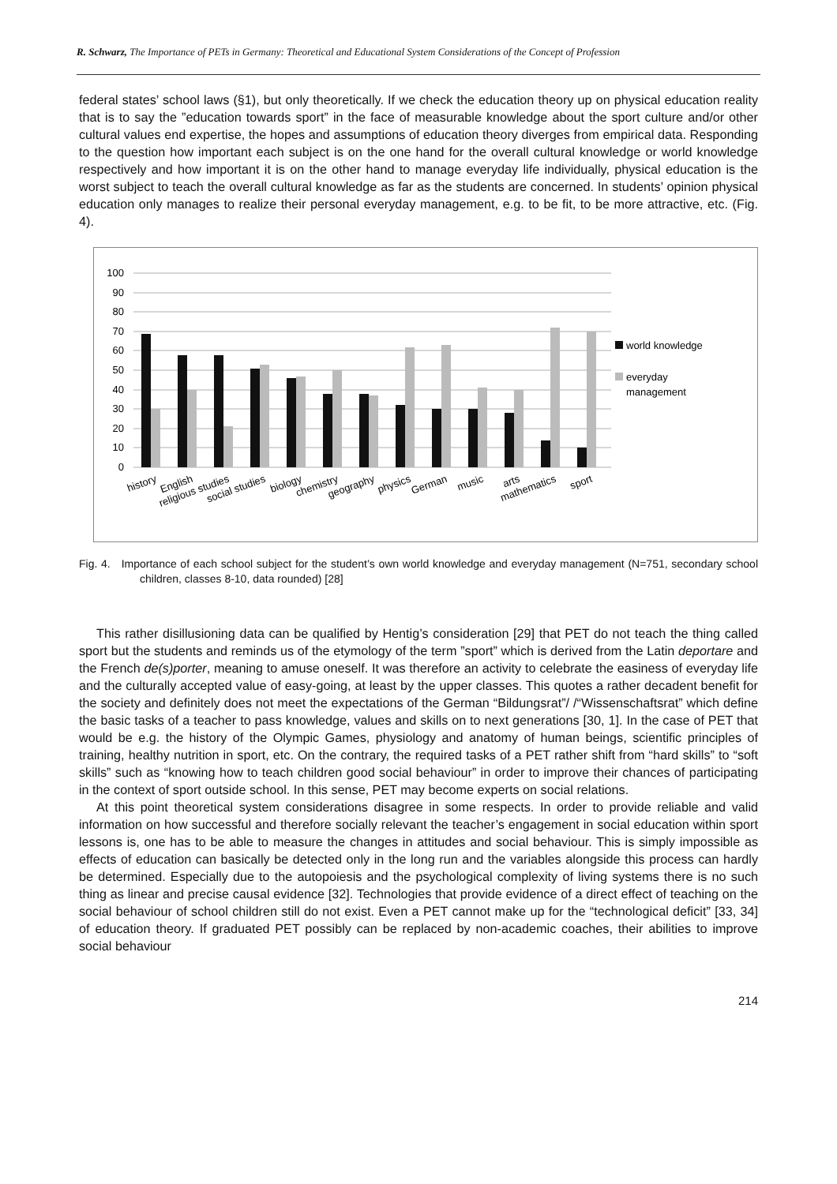R. Schwarz, The Importance of PETs in Germany: Theoretical and Educational System Considerations of the Concept of Profession
federal states’ school laws (§1), but only theoretically. If we check the education theory up on physical education reality that is to say the ”education towards sport” in the face of measurable knowledge about the sport culture and/or other cultural values end expertise, the hopes and assumptions of education theory diverges from empirical data. Responding to the question how important each subject is on the one hand for the overall cultural knowledge or world knowledge respectively and how important it is on the other hand to manage everyday life individually, physical education is the worst subject to teach the overall cultural knowledge as far as the students are concerned. In students’ opinion physical education only manages to realize their personal everyday management, e.g. to be fit, to be more attractive, etc. (Fig. 4).
100
90
80
70
60
50
40
30
20
10
0
world knowledge
everyday
management
history
English
religious studies
social studies
biology
chemistry
geography
physics
German
music
arts
mathematics
sport
Fig. 4. Importance of each school subject for the student’s own world knowledge and everyday management (N=751, secondary school children, classes 8-10, data rounded) [28]
This rather disillusioning data can be qualified by Hentig’s consideration [29] that PET do not teach the thing called sport but the students and reminds us of the etymology of the term ”sport” which is derived from the Latin deportare and the French de(s)porter, meaning to amuse oneself. It was therefore an activity to celebrate the easiness of everyday life and the culturally accepted value of easy-going, at least by the upper classes. This quotes a rather decadent benefit for the society and definitely does not meet the expectations of the German “Bildungsrat”/ /“Wissenschaftsrat” which define the basic tasks of a teacher to pass knowledge, values and skills on to next generations [30, 1]. In the case of PET that would be e.g. the history of the Olympic Games, physiology and anatomy of human beings, scientific principles of training, healthy nutrition in sport, etc. On the contrary, the required tasks of a PET rather shift from “hard skills” to “soft skills” such as “knowing how to teach children good social behaviour” in order to improve their chances of participating in the context of sport outside school. In this sense, PET may become experts on social relations.
At this point theoretical system considerations disagree in some respects. In order to provide reliable and valid information on how successful and therefore socially relevant the teacher’s engagement in social education within sport lessons is, one has to be able to measure the changes in attitudes and social behaviour. This is simply impossible as effects of education can basically be detected only in the long run and the variables alongside this process can hardly be determined. Especially due to the autopoiesis and the psychological complexity of living systems there is no such thing as linear and precise causal evidence [32]. Technologies that provide evidence of a direct effect of teaching on the social behaviour of school children still do not exist. Even a PET cannot make up for the “technological deficit” [33, 34] of education theory. If graduated PET possibly can be replaced by non-academic coaches, their abilities to improve social behaviour
214